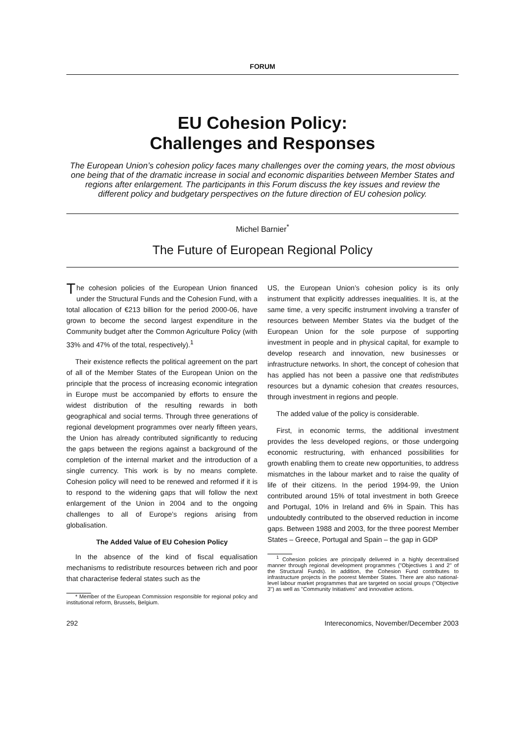FORUM
EU Cohesion Policy:
Challenges and Responses
The European Union’s cohesion policy faces many challenges over the coming years, the most obvious one being that of the dramatic increase in social and economic disparities between Member States and regions after enlargement. The participants in this Forum discuss the key issues and review the different policy and budgetary perspectives on the future direction of EU cohesion policy.
Michel Barnier<sup>*</sup>
The Future of European Regional Policy
The cohesion policies of the European Union financed under the Structural Funds and the Cohesion Fund, with a total allocation of €213 billion for the period 2000-06, have grown to become the second largest expenditure in the Community budget after the Common Agriculture Policy (with 33% and 47% of the total, respectively).<sup>1</sup>
Their existence reflects the political agreement on the part of all of the Member States of the European Union on the principle that the process of increasing economic integration in Europe must be accompanied by efforts to ensure the widest distribution of the resulting rewards in both geographical and social terms. Through three generations of regional development programmes over nearly fifteen years, the Union has already contributed significantly to reducing the gaps between the regions against a background of the completion of the internal market and the introduction of a single currency. This work is by no means complete. Cohesion policy will need to be renewed and reformed if it is to respond to the widening gaps that will follow the next enlargement of the Union in 2004 and to the ongoing challenges to all of Europe’s regions arising from globalisation.
The Added Value of EU Cohesion Policy
In the absence of the kind of fiscal equalisation mechanisms to redistribute resources between rich and poor that characterise federal states such as the
* Member of the European Commission responsible for regional policy and institutional reform, Brussels, Belgium.
US, the European Union’s cohesion policy is its only instrument that explicitly addresses inequalities. It is, at the same time, a very specific instrument involving a transfer of resources between Member States via the budget of the European Union for the sole purpose of supporting investment in people and in physical capital, for example to develop research and innovation, new businesses or infrastructure networks. In short, the concept of cohesion that has applied has not been a passive one that redistributes resources but a dynamic cohesion that creates resources, through investment in regions and people.
The added value of the policy is considerable.
First, in economic terms, the additional investment provides the less developed regions, or those undergoing economic restructuring, with enhanced possibilities for growth enabling them to create new opportunities, to address mismatches in the labour market and to raise the quality of life of their citizens. In the period 1994-99, the Union contributed around 15% of total investment in both Greece and Portugal, 10% in Ireland and 6% in Spain. This has undoubtedly contributed to the observed reduction in income gaps. Between 1988 and 2003, for the three poorest Member States – Greece, Portugal and Spain – the gap in GDP
<sup>1</sup> Cohesion policies are principally delivered in a highly decentralised manner through regional development programmes ("Objectives 1 and 2" of the Structural Funds). In addition, the Cohesion Fund contributes to infrastructure projects in the poorest Member States. There are also national-level labour market programmes that are targeted on social groups ("Objective 3") as well as "Community Initiatives" and innovative actions.
292 Intereconomics, November/December 2003